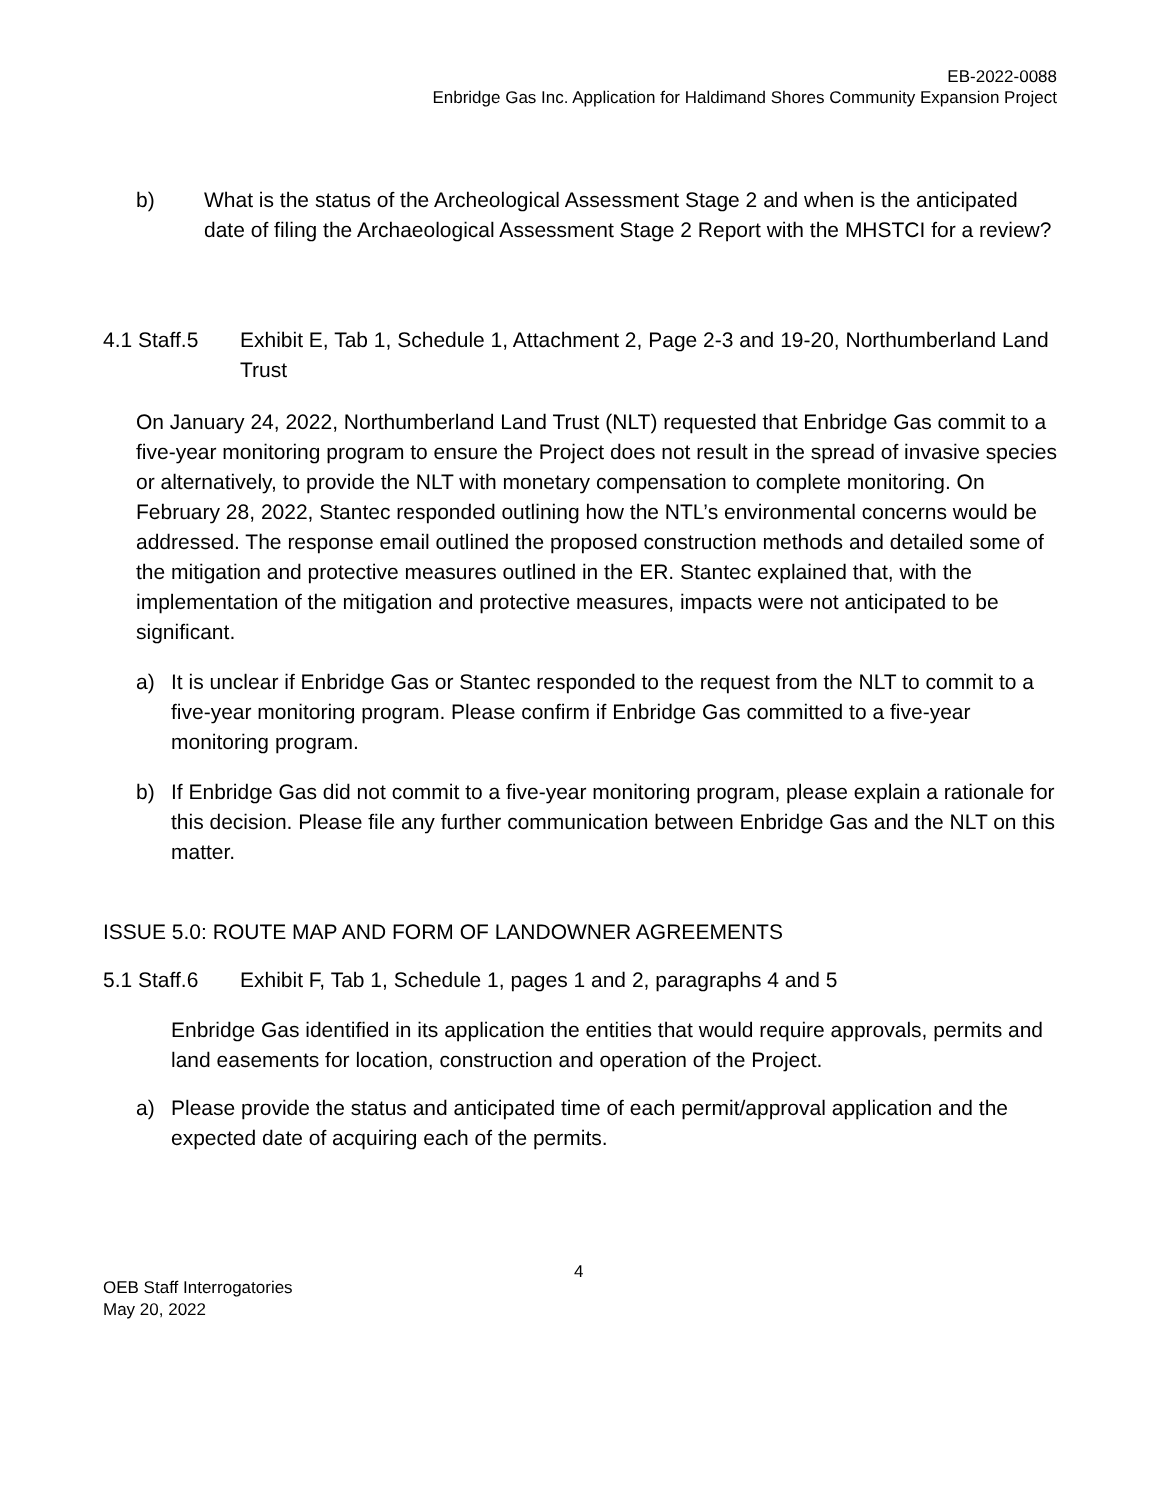EB-2022-0088
Enbridge Gas Inc. Application for Haldimand Shores Community Expansion Project
b) What is the status of the Archeological Assessment Stage 2 and when is the anticipated date of filing the Archaeological Assessment Stage 2 Report with the MHSTCI for a review?
4.1 Staff.5
Exhibit E, Tab 1, Schedule 1, Attachment 2, Page 2-3 and 19-20, Northumberland Land Trust
On January 24, 2022, Northumberland Land Trust (NLT) requested that Enbridge Gas commit to a five-year monitoring program to ensure the Project does not result in the spread of invasive species or alternatively, to provide the NLT with monetary compensation to complete monitoring. On February 28, 2022, Stantec responded outlining how the NTL’s environmental concerns would be addressed. The response email outlined the proposed construction methods and detailed some of the mitigation and protective measures outlined in the ER. Stantec explained that, with the implementation of the mitigation and protective measures, impacts were not anticipated to be significant.
a) It is unclear if Enbridge Gas or Stantec responded to the request from the NLT to commit to a five-year monitoring program. Please confirm if Enbridge Gas committed to a five-year monitoring program.
b) If Enbridge Gas did not commit to a five-year monitoring program, please explain a rationale for this decision. Please file any further communication between Enbridge Gas and the NLT on this matter.
ISSUE 5.0: ROUTE MAP AND FORM OF LANDOWNER AGREEMENTS
5.1 Staff.6
Exhibit F, Tab 1, Schedule 1, pages 1 and 2, paragraphs 4 and 5
Enbridge Gas identified in its application the entities that would require approvals, permits and land easements for location, construction and operation of the Project.
a) Please provide the status and anticipated time of each permit/approval application and the expected date of acquiring each of the permits.
4
OEB Staff Interrogatories
May 20, 2022